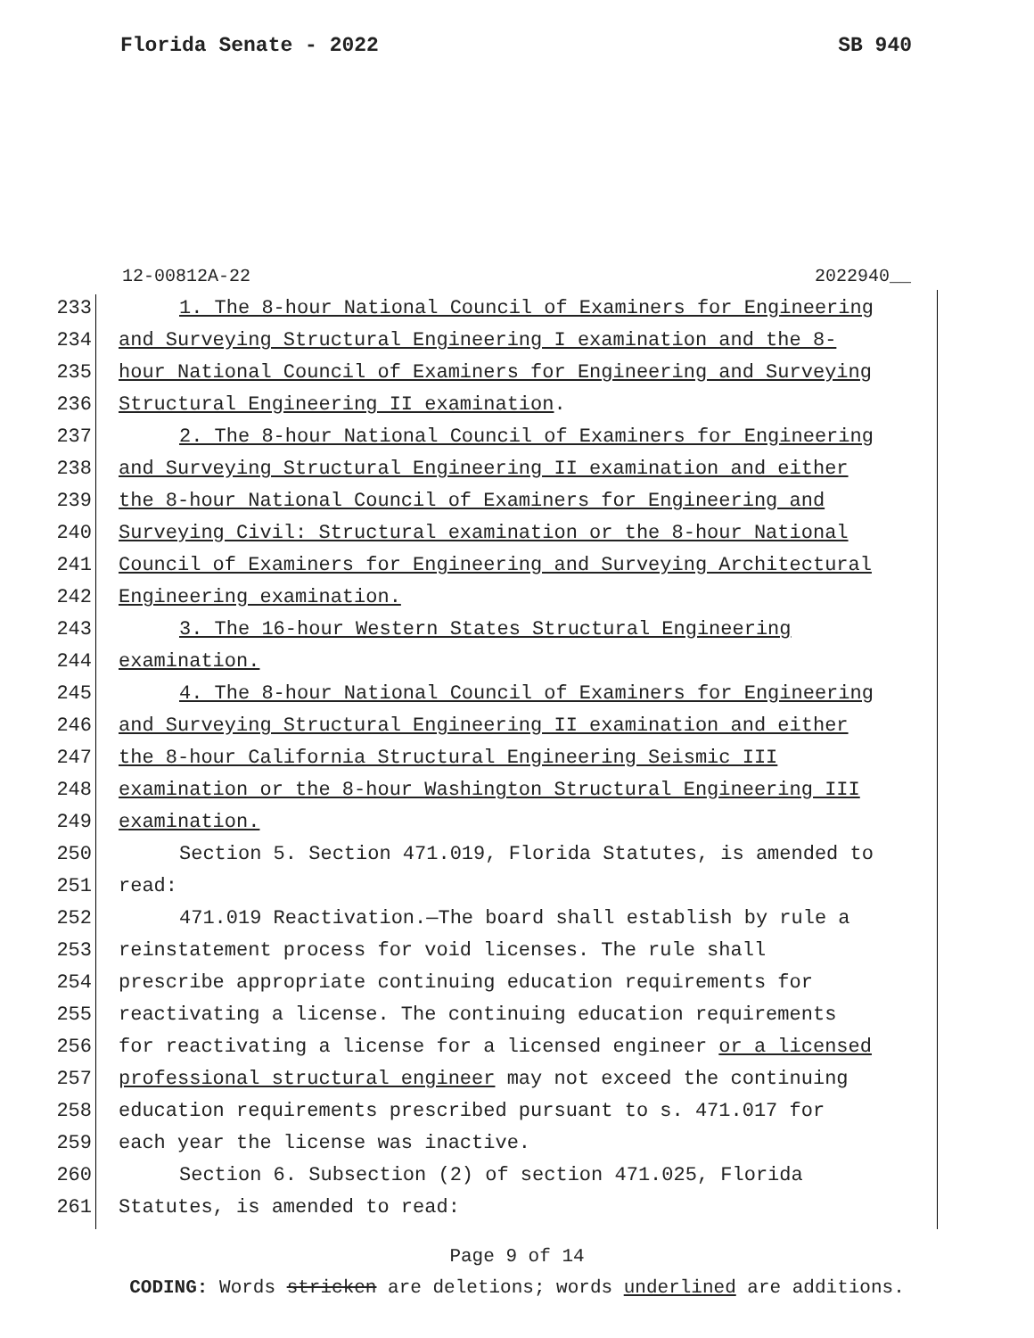Florida Senate - 2022 SB 940
12-00812A-22 2022940__
233 1. The 8-hour National Council of Examiners for Engineering
234 and Surveying Structural Engineering I examination and the 8-
235 hour National Council of Examiners for Engineering and Surveying
236 Structural Engineering II examination.
237 2. The 8-hour National Council of Examiners for Engineering
238 and Surveying Structural Engineering II examination and either
239 the 8-hour National Council of Examiners for Engineering and
240 Surveying Civil: Structural examination or the 8-hour National
241 Council of Examiners for Engineering and Surveying Architectural
242 Engineering examination.
243 3. The 16-hour Western States Structural Engineering
244 examination.
245 4. The 8-hour National Council of Examiners for Engineering
246 and Surveying Structural Engineering II examination and either
247 the 8-hour California Structural Engineering Seismic III
248 examination or the 8-hour Washington Structural Engineering III
249 examination.
250 Section 5. Section 471.019, Florida Statutes, is amended to
251 read:
252 471.019 Reactivation.—The board shall establish by rule a
253 reinstatement process for void licenses. The rule shall
254 prescribe appropriate continuing education requirements for
255 reactivating a license. The continuing education requirements
256 for reactivating a license for a licensed engineer or a licensed
257 professional structural engineer may not exceed the continuing
258 education requirements prescribed pursuant to s. 471.017 for
259 each year the license was inactive.
260 Section 6. Subsection (2) of section 471.025, Florida
261 Statutes, is amended to read:
Page 9 of 14
CODING: Words stricken are deletions; words underlined are additions.